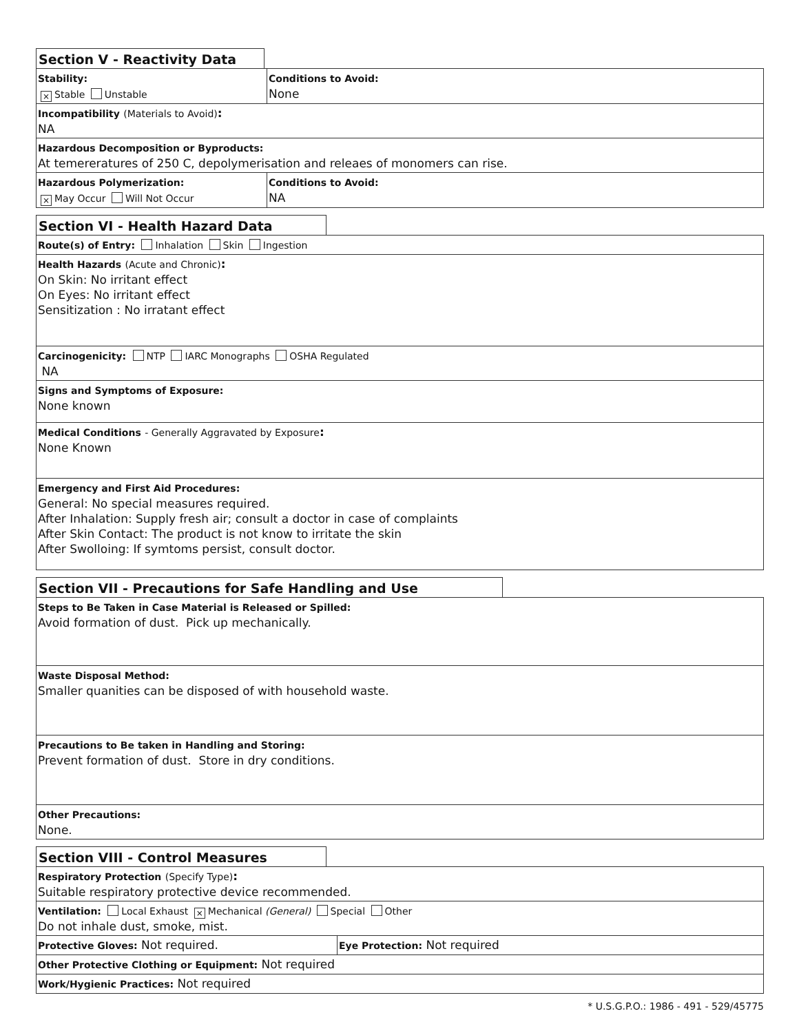Section V - Reactivity Data
| Stability: × Stable Unstable | Conditions to Avoid: None |
| Incompatibility (Materials to Avoid) : NA | |
| Hazardous Decomposition or Byproducts: At temereratures of 250 C, depolymerisation and releaes of monomers can rise. | |
| Hazardous Polymerization: × May Occur Will Not Occur | Conditions to Avoid: NA |
Section VI - Health Hazard Data
| Route(s) of Entry: Inhalation Skin Ingestion |
| Health Hazards (Acute and Chronic) : On Skin: No irritant effect On Eyes: No irritant effect Sensitization : No irratant effect |
| Carcinogenicity: NTP IARC Monographs OSHA Regulated NA |
| Signs and Symptoms of Exposure: None known |
| Medical Conditions - Generally Aggravated by Exposure : None Known |
| Emergency and First Aid Procedures: General: No special measures required. After Inhalation: Supply fresh air; consult a doctor in case of complaints After Skin Contact: The product is not know to irritate the skin After Swolloing: If symtoms persist, consult doctor. |
Section VII - Precautions for Safe Handling and Use
| Steps to Be Taken in Case Material is Released or Spilled: Avoid formation of dust. Pick up mechanically. |
| Waste Disposal Method: Smaller quanities can be disposed of with household waste. |
| Precautions to Be taken in Handling and Storing: Prevent formation of dust. Store in dry conditions. |
| Other Precautions: None. |
Section VIII - Control Measures
| Respiratory Protection (Specify Type) : Suitable respiratory protective device recommended. | |
| Ventilation: Local Exhaust × Mechanical (General) Special Other Do not inhale dust, smoke, mist. | |
| Protective Gloves: Not required. | Eye Protection: Not required |
| Other Protective Clothing or Equipment: Not required | |
| Work/Hygienic Practices: Not required | |
* U.S.G.P.O.: 1986 - 491 - 529/45775